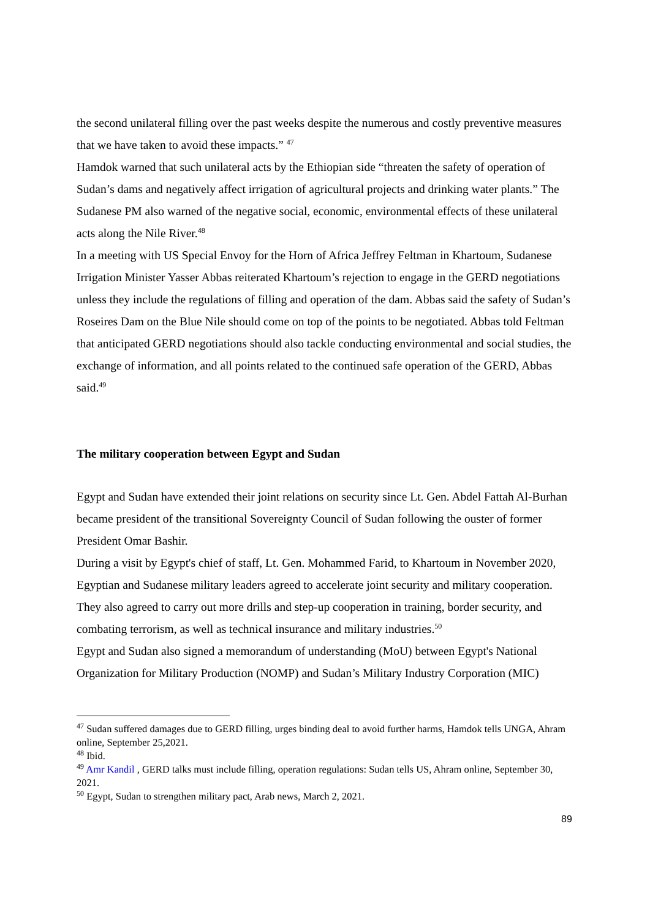the second unilateral filling over the past weeks despite the numerous and costly preventive measures that we have taken to avoid these impacts.” <sup>47</sup>
Hamdok warned that such unilateral acts by the Ethiopian side “threaten the safety of operation of Sudan’s dams and negatively affect irrigation of agricultural projects and drinking water plants.” The Sudanese PM also warned of the negative social, economic, environmental effects of these unilateral acts along the Nile River.<sup>48</sup>
In a meeting with US Special Envoy for the Horn of Africa Jeffrey Feltman in Khartoum, Sudanese Irrigation Minister Yasser Abbas reiterated Khartoum’s rejection to engage in the GERD negotiations unless they include the regulations of filling and operation of the dam. Abbas said the safety of Sudan’s Roseires Dam on the Blue Nile should come on top of the points to be negotiated. Abbas told Feltman that anticipated GERD negotiations should also tackle conducting environmental and social studies, the exchange of information, and all points related to the continued safe operation of the GERD, Abbas said.<sup>49</sup>
The military cooperation between Egypt and Sudan
Egypt and Sudan have extended their joint relations on security since Lt. Gen. Abdel Fattah Al-Burhan became president of the transitional Sovereignty Council of Sudan following the ouster of former President Omar Bashir.
During a visit by Egypt's chief of staff, Lt. Gen. Mohammed Farid, to Khartoum in November 2020, Egyptian and Sudanese military leaders agreed to accelerate joint security and military cooperation. They also agreed to carry out more drills and step-up cooperation in training, border security, and combating terrorism, as well as technical insurance and military industries.<sup>50</sup>
Egypt and Sudan also signed a memorandum of understanding (MoU) between Egypt's National Organization for Military Production (NOMP) and Sudan’s Military Industry Corporation (MIC)
<sup>47</sup> Sudan suffered damages due to GERD filling, urges binding deal to avoid further harms, Hamdok tells UNGA, Ahram online, September 25,2021.
<sup>48</sup> Ibid.
<sup>49</sup> Amr Kandil , GERD talks must include filling, operation regulations: Sudan tells US, Ahram online, September 30, 2021.
<sup>50</sup> Egypt, Sudan to strengthen military pact, Arab news, March 2, 2021.
89